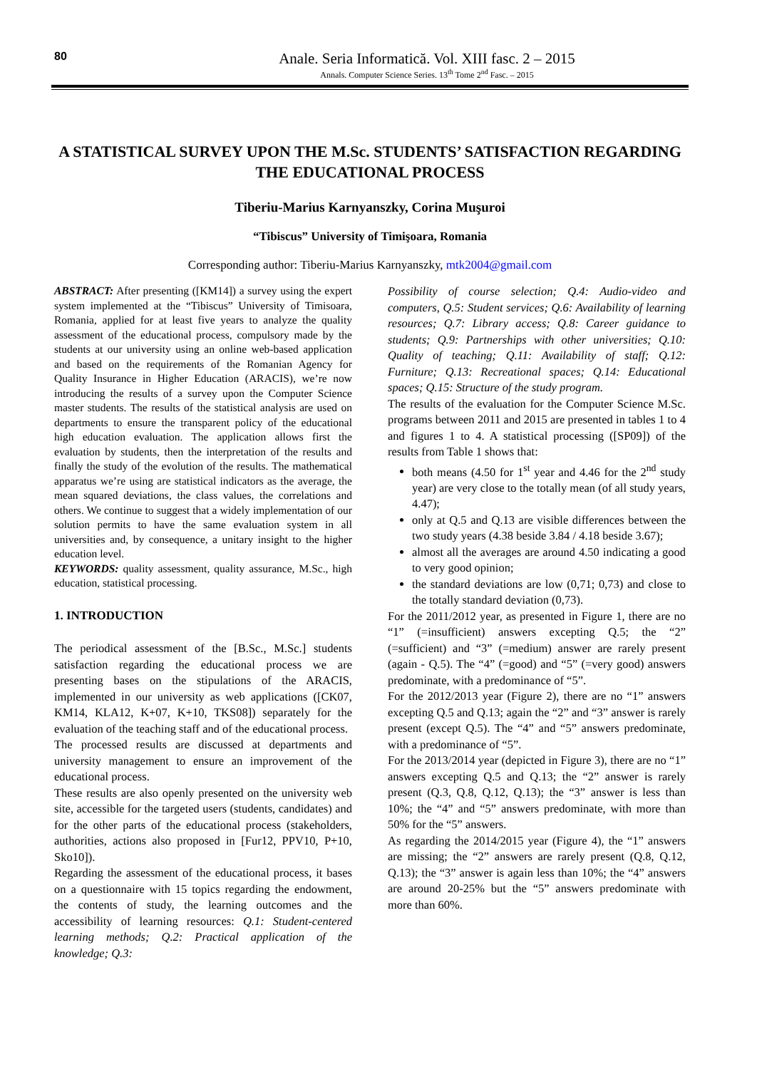80
Anale. Seria Informatică. Vol. XIII fasc. 2 – 2015
Annals. Computer Science Series. 13<sup>th</sup> Tome 2<sup>nd</sup> Fasc. – 2015
A STATISTICAL SURVEY UPON THE M.Sc. STUDENTS’ SATISFACTION REGARDING THE EDUCATIONAL PROCESS
Tiberiu-Marius Karnyanszky, Corina Muşuroi
“Tibiscus” University of Timişoara, Romania
Corresponding author: Tiberiu-Marius Karnyanszky, mtk2004@gmail.com
ABSTRACT: After presenting ([KM14]) a survey using the expert system implemented at the “Tibiscus” University of Timisoara, Romania, applied for at least five years to analyze the quality assessment of the educational process, compulsory made by the students at our university using an online web-based application and based on the requirements of the Romanian Agency for Quality Insurance in Higher Education (ARACIS), we’re now introducing the results of a survey upon the Computer Science master students. The results of the statistical analysis are used on departments to ensure the transparent policy of the educational high education evaluation. The application allows first the evaluation by students, then the interpretation of the results and finally the study of the evolution of the results. The mathematical apparatus we’re using are statistical indicators as the average, the mean squared deviations, the class values, the correlations and others. We continue to suggest that a widely implementation of our solution permits to have the same evaluation system in all universities and, by consequence, a unitary insight to the higher education level.
KEYWORDS: quality assessment, quality assurance, M.Sc., high education, statistical processing.
1. INTRODUCTION
The periodical assessment of the [B.Sc., M.Sc.] students satisfaction regarding the educational process we are presenting bases on the stipulations of the ARACIS, implemented in our university as web applications ([CK07, KM14, KLA12, K+07, K+10, TKS08]) separately for the evaluation of the teaching staff and of the educational process.
The processed results are discussed at departments and university management to ensure an improvement of the educational process.
These results are also openly presented on the university web site, accessible for the targeted users (students, candidates) and for the other parts of the educational process (stakeholders, authorities, actions also proposed in [Fur12, PPV10, P+10, Sko10]).
Regarding the assessment of the educational process, it bases on a questionnaire with 15 topics regarding the endowment, the contents of study, the learning outcomes and the accessibility of learning resources: Q.1: Student-centered learning methods; Q.2: Practical application of the knowledge; Q.3:
Possibility of course selection; Q.4: Audio-video and computers, Q.5: Student services; Q.6: Availability of learning resources; Q.7: Library access; Q.8: Career guidance to students; Q.9: Partnerships with other universities; Q.10: Quality of teaching; Q.11: Availability of staff; Q.12: Furniture; Q.13: Recreational spaces; Q.14: Educational spaces; Q.15: Structure of the study program.
The results of the evaluation for the Computer Science M.Sc. programs between 2011 and 2015 are presented in tables 1 to 4 and figures 1 to 4. A statistical processing ([SP09]) of the results from Table 1 shows that:
both means (4.50 for 1<sup>st</sup> year and 4.46 for the 2<sup>nd</sup> study year) are very close to the totally mean (of all study years, 4.47);
only at Q.5 and Q.13 are visible differences between the two study years (4.38 beside 3.84 / 4.18 beside 3.67);
almost all the averages are around 4.50 indicating a good to very good opinion;
the standard deviations are low (0,71; 0,73) and close to the totally standard deviation (0,73).
For the 2011/2012 year, as presented in Figure 1, there are no “1” (=insufficient) answers excepting Q.5; the “2” (=sufficient) and “3” (=medium) answer are rarely present (again - Q.5). The “4” (=good) and “5” (=very good) answers predominate, with a predominance of “5”.
For the 2012/2013 year (Figure 2), there are no “1” answers excepting Q.5 and Q.13; again the “2” and “3” answer is rarely present (except Q.5). The “4” and “5” answers predominate, with a predominance of “5”.
For the 2013/2014 year (depicted in Figure 3), there are no “1” answers excepting Q.5 and Q.13; the “2” answer is rarely present (Q.3, Q.8, Q.12, Q.13); the “3” answer is less than 10%; the “4” and “5” answers predominate, with more than 50% for the “5” answers.
As regarding the 2014/2015 year (Figure 4), the “1” answers are missing; the “2” answers are rarely present (Q.8, Q.12, Q.13); the “3” answer is again less than 10%; the “4” answers are around 20-25% but the “5” answers predominate with more than 60%.